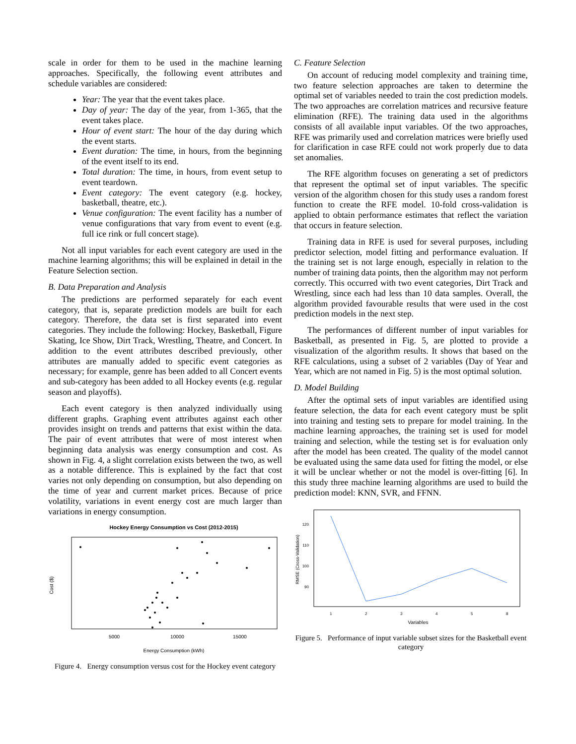scale in order for them to be used in the machine learning approaches. Specifically, the following event attributes and schedule variables are considered:
Year: The year that the event takes place.
Day of year: The day of the year, from 1-365, that the event takes place.
Hour of event start: The hour of the day during which the event starts.
Event duration: The time, in hours, from the beginning of the event itself to its end.
Total duration: The time, in hours, from event setup to event teardown.
Event category: The event category (e.g. hockey, basketball, theatre, etc.).
Venue configuration: The event facility has a number of venue configurations that vary from event to event (e.g. full ice rink or full concert stage).
Not all input variables for each event category are used in the machine learning algorithms; this will be explained in detail in the Feature Selection section.
B. Data Preparation and Analysis
The predictions are performed separately for each event category, that is, separate prediction models are built for each category. Therefore, the data set is first separated into event categories. They include the following: Hockey, Basketball, Figure Skating, Ice Show, Dirt Track, Wrestling, Theatre, and Concert. In addition to the event attributes described previously, other attributes are manually added to specific event categories as necessary; for example, genre has been added to all Concert events and sub-category has been added to all Hockey events (e.g. regular season and playoffs).
Each event category is then analyzed individually using different graphs. Graphing event attributes against each other provides insight on trends and patterns that exist within the data. The pair of event attributes that were of most interest when beginning data analysis was energy consumption and cost. As shown in Fig. 4, a slight correlation exists between the two, as well as a notable difference. This is explained by the fact that cost varies not only depending on consumption, but also depending on the time of year and current market prices. Because of price volatility, variations in event energy cost are much larger than variations in energy consumption.
Hockey Energy Consumption vs Cost (2012-2015)
5000
10000
15000
Energy Consumption (kWh)
Cost ($)
Figure 4. Energy consumption versus cost for the Hockey event category
C. Feature Selection
On account of reducing model complexity and training time, two feature selection approaches are taken to determine the optimal set of variables needed to train the cost prediction models. The two approaches are correlation matrices and recursive feature elimination (RFE). The training data used in the algorithms consists of all available input variables. Of the two approaches, RFE was primarily used and correlation matrices were briefly used for clarification in case RFE could not work properly due to data set anomalies.
The RFE algorithm focuses on generating a set of predictors that represent the optimal set of input variables. The specific version of the algorithm chosen for this study uses a random forest function to create the RFE model. 10-fold cross-validation is applied to obtain performance estimates that reflect the variation that occurs in feature selection.
Training data in RFE is used for several purposes, including predictor selection, model fitting and performance evaluation. If the training set is not large enough, especially in relation to the number of training data points, then the algorithm may not perform correctly. This occurred with two event categories, Dirt Track and Wrestling, since each had less than 10 data samples. Overall, the algorithm provided favourable results that were used in the cost prediction models in the next step.
The performances of different number of input variables for Basketball, as presented in Fig. 5, are plotted to provide a visualization of the algorithm results. It shows that based on the RFE calculations, using a subset of 2 variables (Day of Year and Year, which are not named in Fig. 5) is the most optimal solution.
D. Model Building
After the optimal sets of input variables are identified using feature selection, the data for each event category must be split into training and testing sets to prepare for model training. In the machine learning approaches, the training set is used for model training and selection, while the testing set is for evaluation only after the model has been created. The quality of the model cannot be evaluated using the same data used for fitting the model, or else it will be unclear whether or not the model is over-fitting [6]. In this study three machine learning algorithms are used to build the prediction model: KNN, SVR, and FFNN.
120
110
100
90
RMSE (Cross-Validation)
1
2
3
4
5
8
Variables
Figure 5. Performance of input variable subset sizes for the Basketball event category